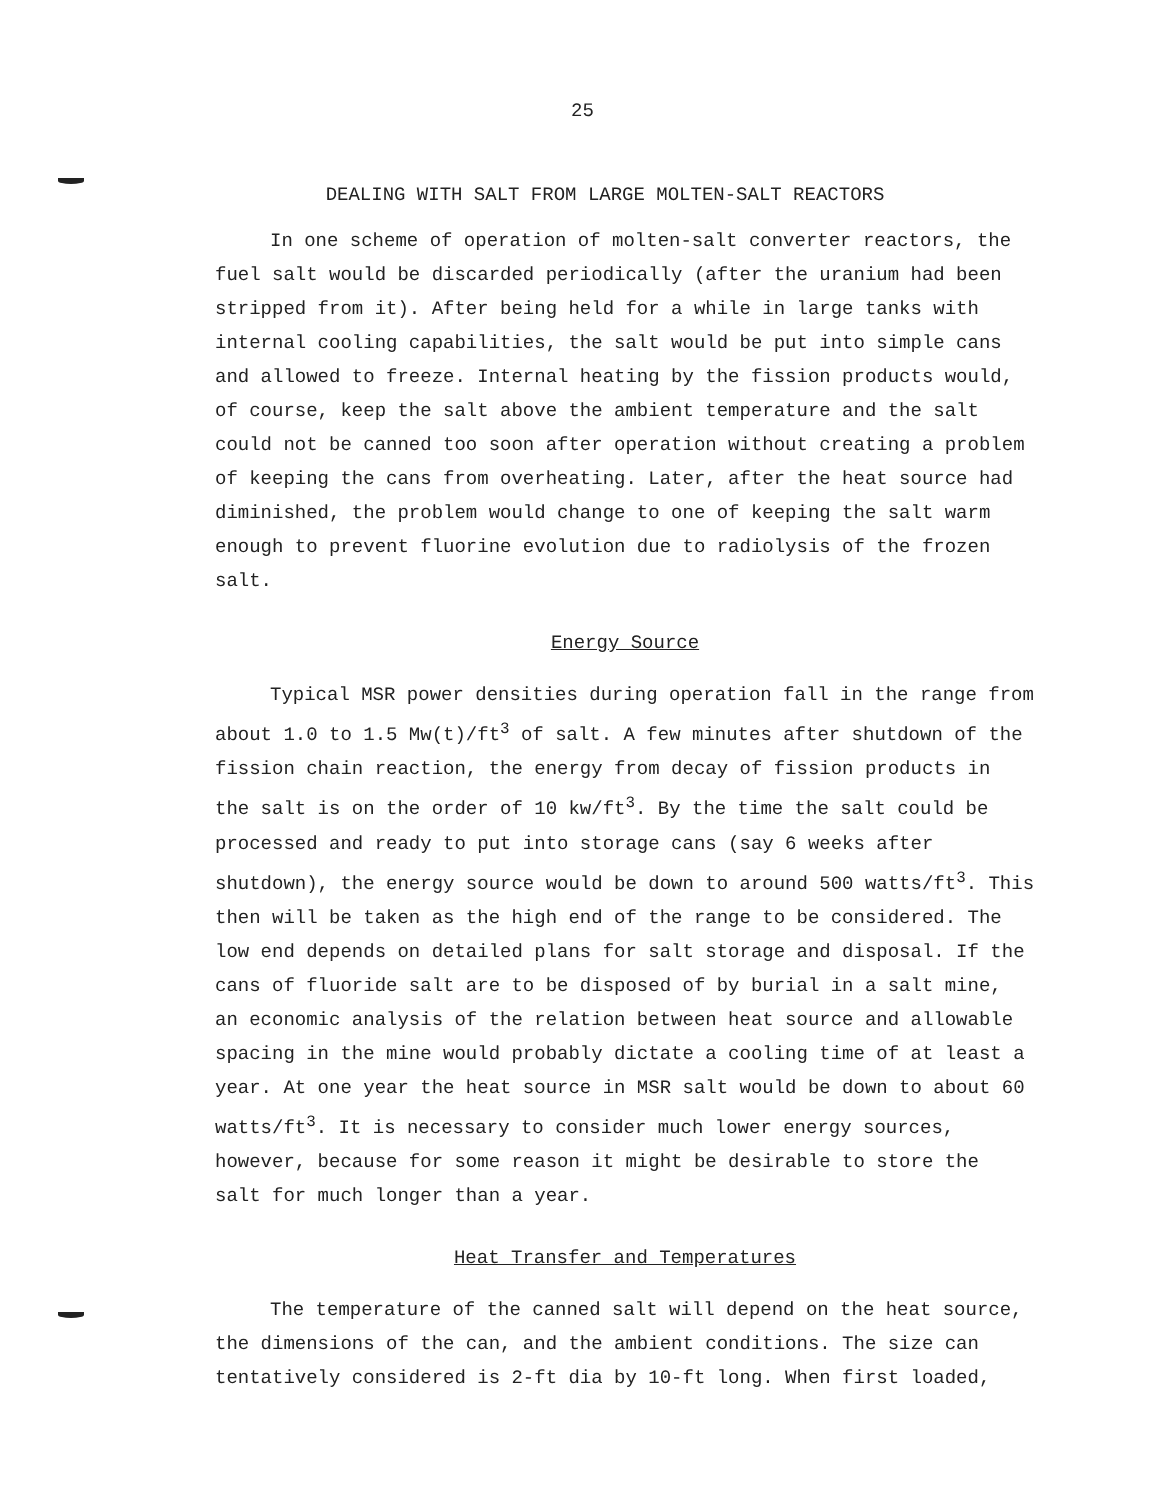25
DEALING WITH SALT FROM LARGE MOLTEN-SALT REACTORS
In one scheme of operation of molten-salt converter reactors, the fuel salt would be discarded periodically (after the uranium had been stripped from it). After being held for a while in large tanks with internal cooling capabilities, the salt would be put into simple cans and allowed to freeze. Internal heating by the fission products would, of course, keep the salt above the ambient temperature and the salt could not be canned too soon after operation without creating a problem of keeping the cans from overheating. Later, after the heat source had diminished, the problem would change to one of keeping the salt warm enough to prevent fluorine evolution due to radiolysis of the frozen salt.
Energy Source
Typical MSR power densities during operation fall in the range from about 1.0 to 1.5 Mw(t)/ft<sup>3</sup> of salt. A few minutes after shutdown of the fission chain reaction, the energy from decay of fission products in the salt is on the order of 10 kw/ft<sup>3</sup>. By the time the salt could be processed and ready to put into storage cans (say 6 weeks after shutdown), the energy source would be down to around 500 watts/ft<sup>3</sup>. This then will be taken as the high end of the range to be considered. The low end depends on detailed plans for salt storage and disposal. If the cans of fluoride salt are to be disposed of by burial in a salt mine, an economic analysis of the relation between heat source and allowable spacing in the mine would probably dictate a cooling time of at least a year. At one year the heat source in MSR salt would be down to about 60 watts/ft<sup>3</sup>. It is necessary to consider much lower energy sources, however, because for some reason it might be desirable to store the salt for much longer than a year.
Heat Transfer and Temperatures
The temperature of the canned salt will depend on the heat source, the dimensions of the can, and the ambient conditions. The size can tentatively considered is 2-ft dia by 10-ft long. When first loaded,